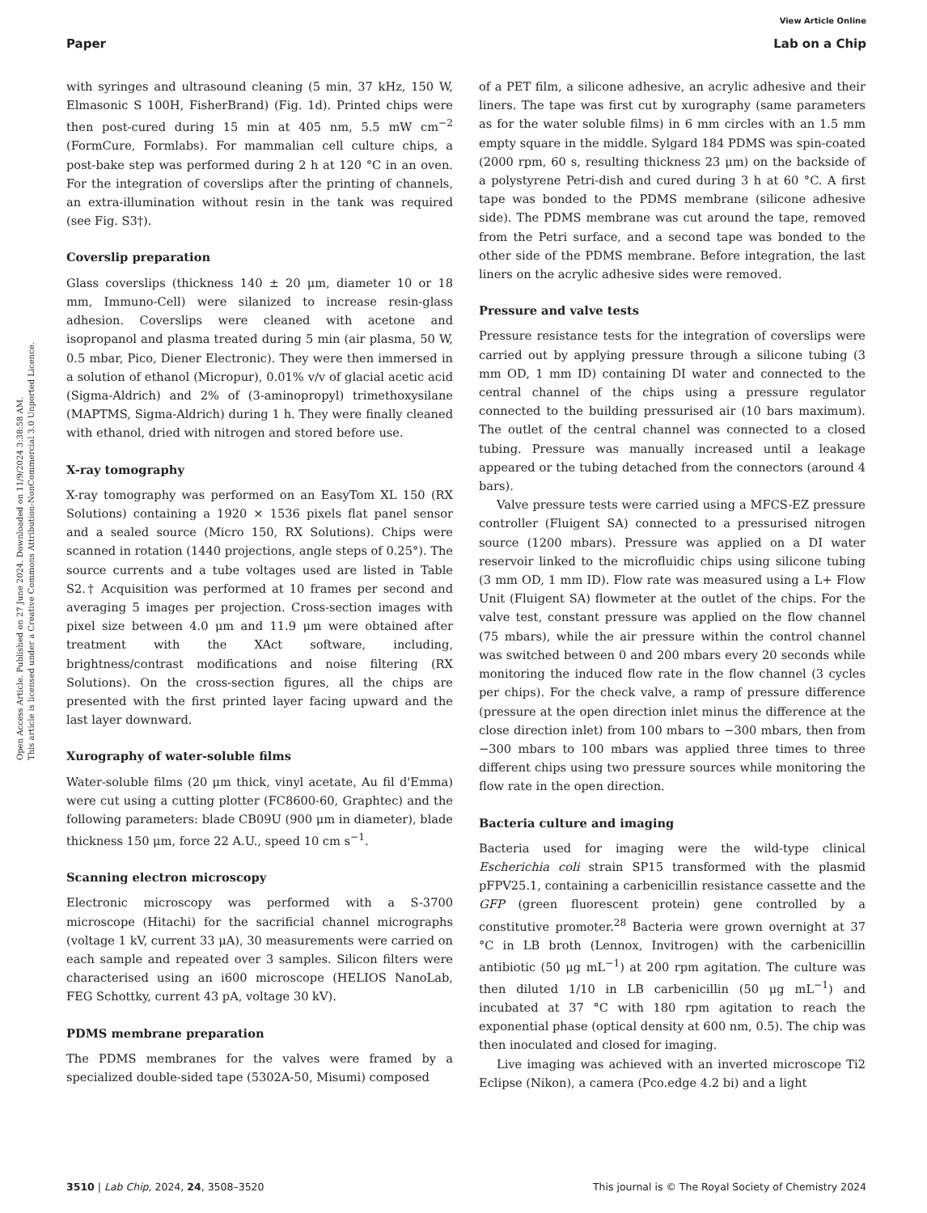View Article Online
Paper Lab on a Chip
Open Access Article. Published on 27 June 2024. Downloaded on 11/9/2024 3:38:58 AM.
This article is licensed under a Creative Commons Attribution-NonCommercial 3.0 Unported Licence.
with syringes and ultrasound cleaning (5 min, 37 kHz, 150 W, Elmasonic S 100H, FisherBrand) (Fig. 1d). Printed chips were then post-cured during 15 min at 405 nm, 5.5 mW cm<sup>−2</sup> (FormCure, Formlabs). For mammalian cell culture chips, a post-bake step was performed during 2 h at 120 °C in an oven. For the integration of coverslips after the printing of channels, an extra-illumination without resin in the tank was required (see Fig. S3†).
Coverslip preparation
Glass coverslips (thickness 140 ± 20 μm, diameter 10 or 18 mm, Immuno-Cell) were silanized to increase resin-glass adhesion. Coverslips were cleaned with acetone and isopropanol and plasma treated during 5 min (air plasma, 50 W, 0.5 mbar, Pico, Diener Electronic). They were then immersed in a solution of ethanol (Micropur), 0.01% v/v of glacial acetic acid (Sigma-Aldrich) and 2% of (3-aminopropyl) trimethoxysilane (MAPTMS, Sigma-Aldrich) during 1 h. They were finally cleaned with ethanol, dried with nitrogen and stored before use.
X-ray tomography
X-ray tomography was performed on an EasyTom XL 150 (RX Solutions) containing a 1920 × 1536 pixels flat panel sensor and a sealed source (Micro 150, RX Solutions). Chips were scanned in rotation (1440 projections, angle steps of 0.25°). The source currents and a tube voltages used are listed in Table S2.† Acquisition was performed at 10 frames per second and averaging 5 images per projection. Cross-section images with pixel size between 4.0 μm and 11.9 μm were obtained after treatment with the XAct software, including, brightness/contrast modifications and noise filtering (RX Solutions). On the cross-section figures, all the chips are presented with the first printed layer facing upward and the last layer downward.
Xurography of water-soluble films
Water-soluble films (20 μm thick, vinyl acetate, Au fil d'Emma) were cut using a cutting plotter (FC8600-60, Graphtec) and the following parameters: blade CB09U (900 μm in diameter), blade thickness 150 μm, force 22 A.U., speed 10 cm s<sup>−1</sup>.
Scanning electron microscopy
Electronic microscopy was performed with a S-3700 microscope (Hitachi) for the sacrificial channel micrographs (voltage 1 kV, current 33 μA), 30 measurements were carried on each sample and repeated over 3 samples. Silicon filters were characterised using an i600 microscope (HELIOS NanoLab, FEG Schottky, current 43 pA, voltage 30 kV).
PDMS membrane preparation
The PDMS membranes for the valves were framed by a specialized double-sided tape (5302A-50, Misumi) composed
of a PET film, a silicone adhesive, an acrylic adhesive and their liners. The tape was first cut by xurography (same parameters as for the water soluble films) in 6 mm circles with an 1.5 mm empty square in the middle. Sylgard 184 PDMS was spin-coated (2000 rpm, 60 s, resulting thickness 23 μm) on the backside of a polystyrene Petri-dish and cured during 3 h at 60 °C. A first tape was bonded to the PDMS membrane (silicone adhesive side). The PDMS membrane was cut around the tape, removed from the Petri surface, and a second tape was bonded to the other side of the PDMS membrane. Before integration, the last liners on the acrylic adhesive sides were removed.
Pressure and valve tests
Pressure resistance tests for the integration of coverslips were carried out by applying pressure through a silicone tubing (3 mm OD, 1 mm ID) containing DI water and connected to the central channel of the chips using a pressure regulator connected to the building pressurised air (10 bars maximum). The outlet of the central channel was connected to a closed tubing. Pressure was manually increased until a leakage appeared or the tubing detached from the connectors (around 4 bars).
Valve pressure tests were carried using a MFCS-EZ pressure controller (Fluigent SA) connected to a pressurised nitrogen source (1200 mbars). Pressure was applied on a DI water reservoir linked to the microfluidic chips using silicone tubing (3 mm OD, 1 mm ID). Flow rate was measured using a L+ Flow Unit (Fluigent SA) flowmeter at the outlet of the chips. For the valve test, constant pressure was applied on the flow channel (75 mbars), while the air pressure within the control channel was switched between 0 and 200 mbars every 20 seconds while monitoring the induced flow rate in the flow channel (3 cycles per chips). For the check valve, a ramp of pressure difference (pressure at the open direction inlet minus the difference at the close direction inlet) from 100 mbars to −300 mbars, then from −300 mbars to 100 mbars was applied three times to three different chips using two pressure sources while monitoring the flow rate in the open direction.
Bacteria culture and imaging
Bacteria used for imaging were the wild-type clinical Escherichia coli strain SP15 transformed with the plasmid pFPV25.1, containing a carbenicillin resistance cassette and the GFP (green fluorescent protein) gene controlled by a constitutive promoter.<sup>28</sup> Bacteria were grown overnight at 37 °C in LB broth (Lennox, Invitrogen) with the carbenicillin antibiotic (50 μg mL<sup>−1</sup>) at 200 rpm agitation. The culture was then diluted 1/10 in LB carbenicillin (50 μg mL<sup>−1</sup>) and incubated at 37 °C with 180 rpm agitation to reach the exponential phase (optical density at 600 nm, 0.5). The chip was then inoculated and closed for imaging.
Live imaging was achieved with an inverted microscope Ti2 Eclipse (Nikon), a camera (Pco.edge 4.2 bi) and a light
3510 | Lab Chip, 2024, 24, 3508–3520 This journal is © The Royal Society of Chemistry 2024